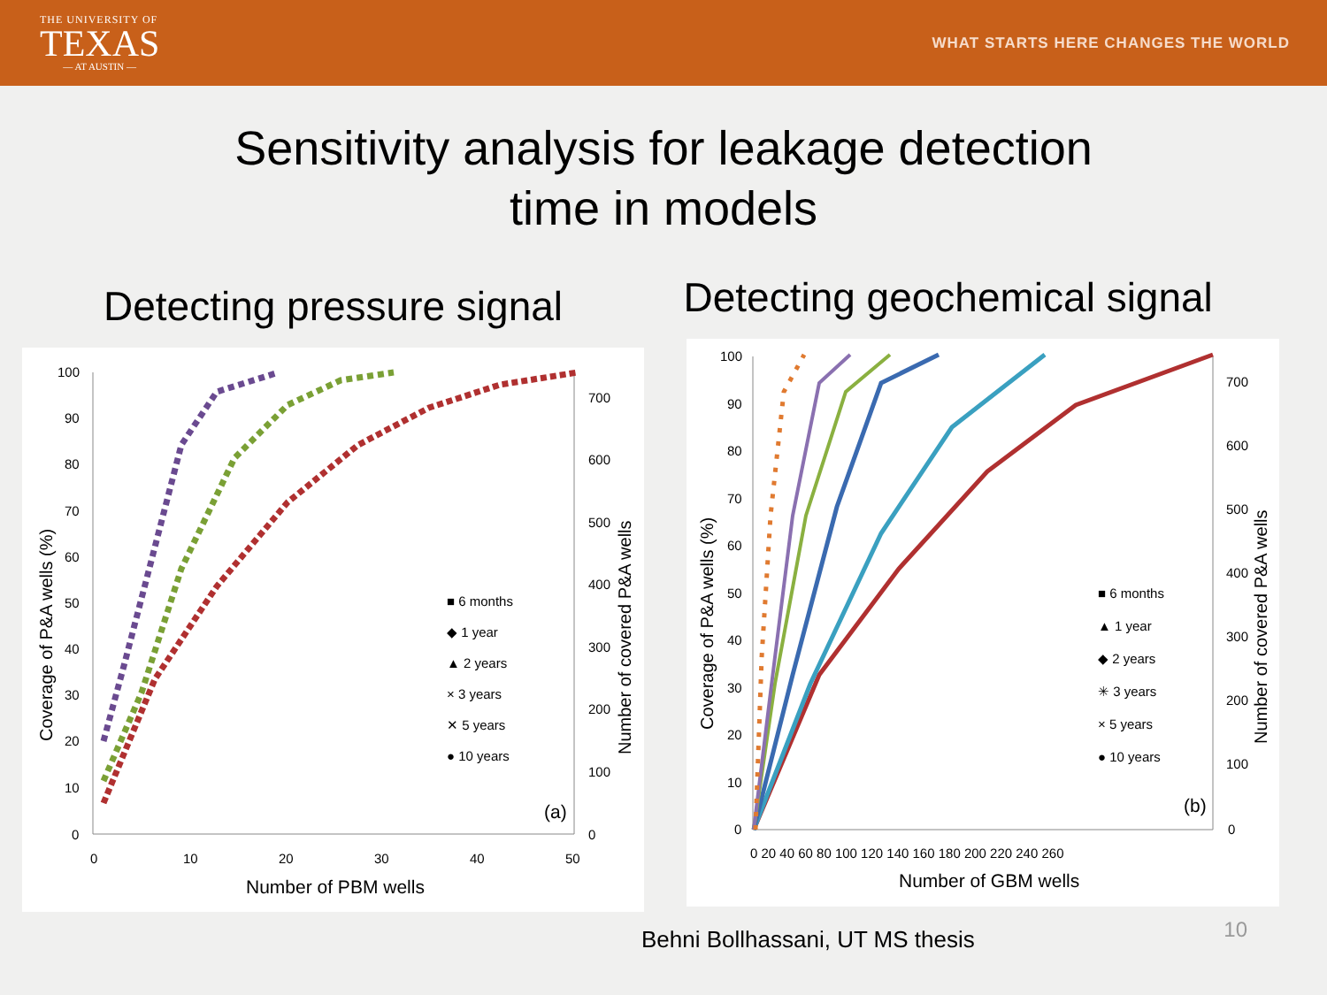THE UNIVERSITY OF
TEXAS
— AT AUSTIN —
WHAT STARTS HERE CHANGES THE WORLD
Sensitivity analysis for leakage detection
time in models
Detecting pressure signal
100
90
80
70
60
50
40
30
20
10
0
700
600
500
400
300
200
100
0
0
10
20
30
40
50
Number of PBM wells
Coverage of P&A wells (%)
Number of covered P&A wells
■ 6 months
◆ 1 year
▲ 2 years
× 3 years
✕ 5 years
● 10 years
(a)
Detecting geochemical signal
100
90
80
70
60
50
40
30
20
10
0
700
600
500
400
300
200
100
0
0 20 40 60 80 100 120 140 160 180 200 220 240 260
Number of GBM wells
Coverage of P&A wells (%)
Number of covered P&A wells
■ 6 months
▲ 1 year
◆ 2 years
✳ 3 years
× 5 years
● 10 years
(b)
Behni Bollhassani, UT MS thesis 10